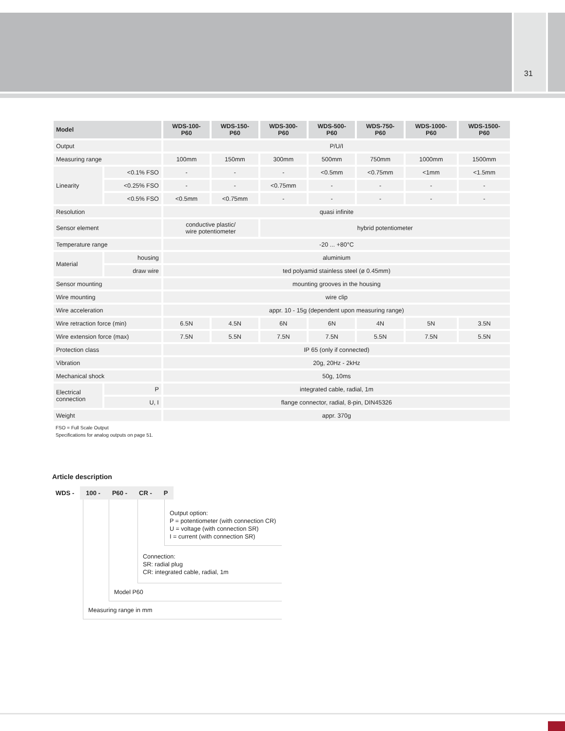31
| Model | | WDS-100- P60 | WDS-150- P60 | WDS-300- P60 | WDS-500- P60 | WDS-750- P60 | WDS-1000- P60 | WDS-1500- P60 |
| --- | --- | --- | --- | --- | --- | --- | --- | --- |
| Output | | P/U/I | | | | | | |
| Measuring range | | 100mm | 150mm | 300mm | 500mm | 750mm | 1000mm | 1500mm |
| Linearity | <0.1% FSO | - | - | - | <0.5mm | <0.75mm | <1mm | <1.5mm |
| | <0.25% FSO | - | - | <0.75mm | - | - | - | - |
| | <0.5% FSO | <0.5mm | <0.75mm | - | - | - | - | - |
| Resolution | | quasi infinite | | | | | | |
| Sensor element | | conductive plastic/ wire potentiometer | | hybrid potentiometer | | | | |
| Temperature range | | -20 ... +80°C | | | | | | |
| Material | housing | aluminium | | | | | | |
| | draw wire | ted polyamid stainless steel (ø 0.45mm) | | | | | | |
| Sensor mounting | | mounting grooves in the housing | | | | | | |
| Wire mounting | | wire clip | | | | | | |
| Wire acceleration | | appr. 10 - 15g (dependent upon measuring range) | | | | | | |
| Wire retraction force (min) | | 6.5N | 4.5N | 6N | 6N | 4N | 5N | 3.5N |
| Wire extension force (max) | | 7.5N | 5.5N | 7.5N | 7.5N | 5.5N | 7.5N | 5.5N |
| Protection class | | IP 65 (only if connected) | | | | | | |
| Vibration | | 20g, 20Hz - 2kHz | | | | | | |
| Mechanical shock | | 50g, 10ms | | | | | | |
| Electrical connection | P | integrated cable, radial, 1m | | | | | | |
| | U, I | flange connector, radial, 8-pin, DIN45326 | | | | | | |
| Weight | | appr. 370g | | | | | | |
FSO = Full Scale Output
Specifications for analog outputs on page 51.
Article description
WDS - 100 - P60 - CR - P
Output option:
P = potentiometer (with connection CR)
U = voltage (with connection SR)
I = current (with connection SR)
Connection:
SR: radial plug
CR: integrated cable, radial, 1m
Model P60
Measuring range in mm